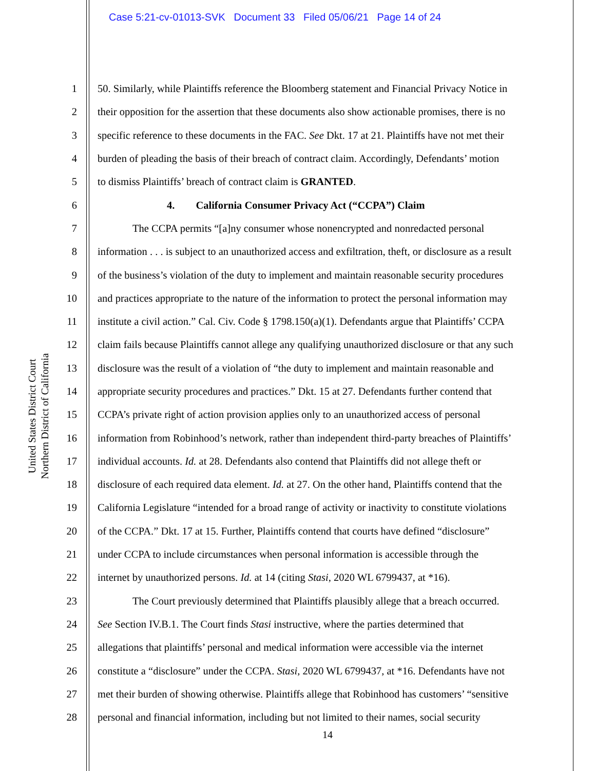Case 5:21-cv-01013-SVK Document 33 Filed 05/06/21 Page 14 of 24
United States District Court
Northern District of California
1 50. Similarly, while Plaintiffs reference the Bloomberg statement and Financial Privacy Notice in
2 their opposition for the assertion that these documents also show actionable promises, there is no
3 specific reference to these documents in the FAC. See Dkt. 17 at 21. Plaintiffs have not met their
4 burden of pleading the basis of their breach of contract claim. Accordingly, Defendants’ motion
5 to dismiss Plaintiffs’ breach of contract claim is GRANTED.
6 4. California Consumer Privacy Act (“CCPA”) Claim
7 The CCPA permits “[a]ny consumer whose nonencrypted and nonredacted personal
8 information . . . is subject to an unauthorized access and exfiltration, theft, or disclosure as a result
9 of the business’s violation of the duty to implement and maintain reasonable security procedures
10 and practices appropriate to the nature of the information to protect the personal information may
11 institute a civil action.” Cal. Civ. Code § 1798.150(a)(1). Defendants argue that Plaintiffs’ CCPA
12 claim fails because Plaintiffs cannot allege any qualifying unauthorized disclosure or that any such
13 disclosure was the result of a violation of “the duty to implement and maintain reasonable and
14 appropriate security procedures and practices.” Dkt. 15 at 27. Defendants further contend that
15 CCPA’s private right of action provision applies only to an unauthorized access of personal
16 information from Robinhood’s network, rather than independent third-party breaches of Plaintiffs’
17 individual accounts. Id. at 28. Defendants also contend that Plaintiffs did not allege theft or
18 disclosure of each required data element. Id. at 27. On the other hand, Plaintiffs contend that the
19 California Legislature “intended for a broad range of activity or inactivity to constitute violations
20 of the CCPA.” Dkt. 17 at 15. Further, Plaintiffs contend that courts have defined “disclosure”
21 under CCPA to include circumstances when personal information is accessible through the
22 internet by unauthorized persons. Id. at 14 (citing Stasi, 2020 WL 6799437, at *16).
23 The Court previously determined that Plaintiffs plausibly allege that a breach occurred.
24 See Section IV.B.1. The Court finds Stasi instructive, where the parties determined that
25 allegations that plaintiffs’ personal and medical information were accessible via the internet
26 constitute a “disclosure” under the CCPA. Stasi, 2020 WL 6799437, at *16. Defendants have not
27 met their burden of showing otherwise. Plaintiffs allege that Robinhood has customers’ “sensitive
28 personal and financial information, including but not limited to their names, social security
14